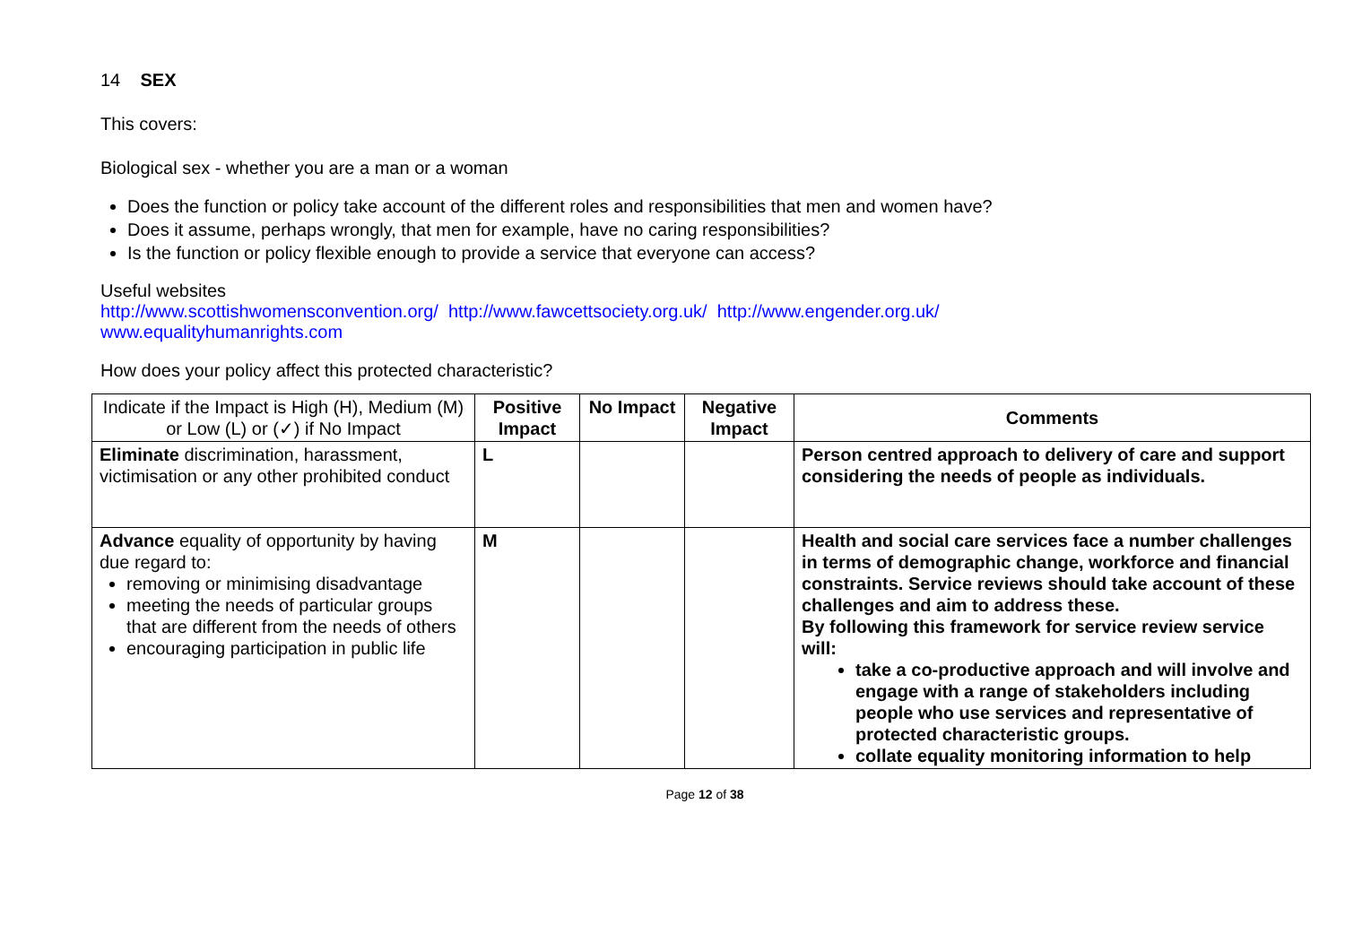14 SEX
This covers:
Biological sex - whether you are a man or a woman
Does the function or policy take account of the different roles and responsibilities that men and women have?
Does it assume, perhaps wrongly, that men for example, have no caring responsibilities?
Is the function or policy flexible enough to provide a service that everyone can access?
Useful websites
http://www.scottishwomensconvention.org/ http://www.fawcettsociety.org.uk/ http://www.engender.org.uk/
www.equalityhumanrights.com
How does your policy affect this protected characteristic?
| Indicate if the Impact is High (H), Medium (M) or Low (L) or (✓) if No Impact | Positive Impact | No Impact | Negative Impact | Comments |
| --- | --- | --- | --- | --- |
| Eliminate discrimination, harassment, victimisation or any other prohibited conduct | L | | | Person centred approach to delivery of care and support considering the needs of people as individuals. |
| Advance equality of opportunity by having due regard to: removing or minimising disadvantage meeting the needs of particular groups that are different from the needs of others encouraging participation in public life | M | | | Health and social care services face a number challenges in terms of demographic change, workforce and financial constraints. Service reviews should take account of these challenges and aim to address these. By following this framework for service review service will: take a co-productive approach and will involve and engage with a range of stakeholders including people who use services and representative of protected characteristic groups. collate equality monitoring information to help |
Page 12 of 38